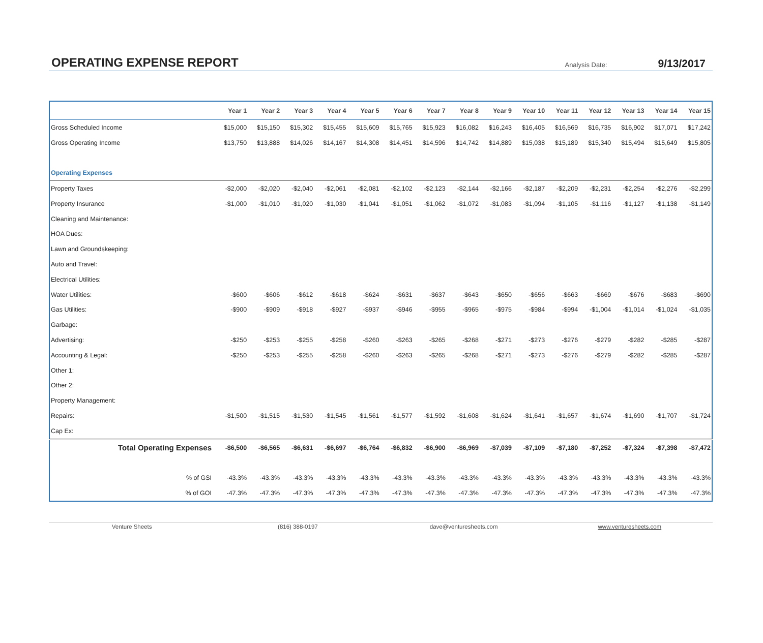OPERATING EXPENSE REPORT
Analysis Date: 9/13/2017
| | Year 1 | Year 2 | Year 3 | Year 4 | Year 5 | Year 6 | Year 7 | Year 8 | Year 9 | Year 10 | Year 11 | Year 12 | Year 13 | Year 14 | Year 15 |
| --- | --- | --- | --- | --- | --- | --- | --- | --- | --- | --- | --- | --- | --- | --- | --- |
| Gross Scheduled Income | $15,000 | $15,150 | $15,302 | $15,455 | $15,609 | $15,765 | $15,923 | $16,082 | $16,243 | $16,405 | $16,569 | $16,735 | $16,902 | $17,071 | $17,242 |
| Gross Operating Income | $13,750 | $13,888 | $14,026 | $14,167 | $14,308 | $14,451 | $14,596 | $14,742 | $14,889 | $15,038 | $15,189 | $15,340 | $15,494 | $15,649 | $15,805 |
| Operating Expenses | | | | | | | | | | | | | | | |
| Property Taxes | -$2,000 | -$2,020 | -$2,040 | -$2,061 | -$2,081 | -$2,102 | -$2,123 | -$2,144 | -$2,166 | -$2,187 | -$2,209 | -$2,231 | -$2,254 | -$2,276 | -$2,299 |
| Property Insurance | -$1,000 | -$1,010 | -$1,020 | -$1,030 | -$1,041 | -$1,051 | -$1,062 | -$1,072 | -$1,083 | -$1,094 | -$1,105 | -$1,116 | -$1,127 | -$1,138 | -$1,149 |
| Cleaning and Maintenance: | | | | | | | | | | | | | | | |
| HOA Dues: | | | | | | | | | | | | | | | |
| Lawn and Groundskeeping: | | | | | | | | | | | | | | | |
| Auto and Travel: | | | | | | | | | | | | | | | |
| Electrical Utilities: | | | | | | | | | | | | | | | |
| Water Utilities: | -$600 | -$606 | -$612 | -$618 | -$624 | -$631 | -$637 | -$643 | -$650 | -$656 | -$663 | -$669 | -$676 | -$683 | -$690 |
| Gas Utilities: | -$900 | -$909 | -$918 | -$927 | -$937 | -$946 | -$955 | -$965 | -$975 | -$984 | -$994 | -$1,004 | -$1,014 | -$1,024 | -$1,035 |
| Garbage: | | | | | | | | | | | | | | | |
| Advertising: | -$250 | -$253 | -$255 | -$258 | -$260 | -$263 | -$265 | -$268 | -$271 | -$273 | -$276 | -$279 | -$282 | -$285 | -$287 |
| Accounting & Legal: | -$250 | -$253 | -$255 | -$258 | -$260 | -$263 | -$265 | -$268 | -$271 | -$273 | -$276 | -$279 | -$282 | -$285 | -$287 |
| Other 1: | | | | | | | | | | | | | | | |
| Other 2: | | | | | | | | | | | | | | | |
| Property Management: | | | | | | | | | | | | | | | |
| Repairs: | -$1,500 | -$1,515 | -$1,530 | -$1,545 | -$1,561 | -$1,577 | -$1,592 | -$1,608 | -$1,624 | -$1,641 | -$1,657 | -$1,674 | -$1,690 | -$1,707 | -$1,724 |
| Cap Ex: | | | | | | | | | | | | | | | |
| Total Operating Expenses | -$6,500 | -$6,565 | -$6,631 | -$6,697 | -$6,764 | -$6,832 | -$6,900 | -$6,969 | -$7,039 | -$7,109 | -$7,180 | -$7,252 | -$7,324 | -$7,398 | -$7,472 |
| % of GSI | -43.3% | -43.3% | -43.3% | -43.3% | -43.3% | -43.3% | -43.3% | -43.3% | -43.3% | -43.3% | -43.3% | -43.3% | -43.3% | -43.3% | -43.3% |
| % of GOI | -47.3% | -47.3% | -47.3% | -47.3% | -47.3% | -47.3% | -47.3% | -47.3% | -47.3% | -47.3% | -47.3% | -47.3% | -47.3% | -47.3% | -47.3% |
Venture Sheets (816) 388-0197 dave@venturesheets.com www.venturesheets.com